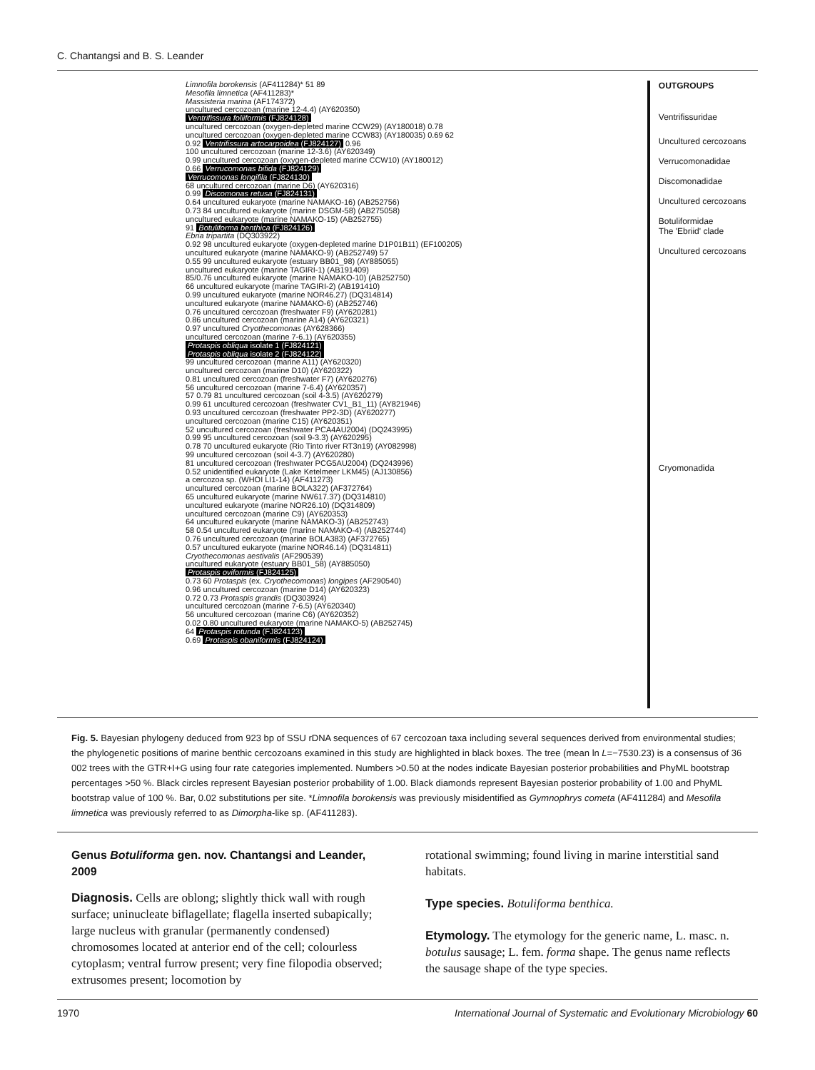C. Chantangsi and B. S. Leander
Limnofila borokensis (AF411284)* 51 89
Mesofila limnetica (AF411283)*
Massisteria marina (AF174372)
uncultured cercozoan (marine 12-4.4) (AY620350)
Ventrifissura foliiformis (FJ824128)
uncultured cercozoan (oxygen-depleted marine CCW29) (AY180018) 0.78
uncultured cercozoan (oxygen-depleted marine CCW83) (AY180035) 0.69 62
0.92 Ventrifissura artocarpoidea (FJ824127) 0.96
100 uncultured cercozoan (marine 12-3.6) (AY620349)
0.99 uncultured cercozoan (oxygen-depleted marine CCW10) (AY180012)
0.66 Verrucomonas bifida (FJ824129)
Verrucomonas longifila (FJ824130)
68 uncultured cercozoan (marine D6) (AY620316)
0.99 Discomonas retusa (FJ824131)
0.64 uncultured eukaryote (marine NAMAKO-16) (AB252756)
0.73 84 uncultured eukaryote (marine DSGM-58) (AB275058)
uncultured eukaryote (marine NAMAKO-15) (AB252755)
91 Botuliforma benthica (FJ824126)
Ebria tripartita (DQ303922)
0.92 98 uncultured eukaryote (oxygen-depleted marine D1P01B11) (EF100205)
uncultured eukaryote (marine NAMAKO-9) (AB252749) 57
0.55 99 uncultured eukaryote (estuary BB01_98) (AY885055)
uncultured eukaryote (marine TAGIRI-1) (AB191409)
85/0.76 uncultured eukaryote (marine NAMAKO-10) (AB252750)
66 uncultured eukaryote (marine TAGIRI-2) (AB191410)
0.99 uncultured eukaryote (marine NOR46.27) (DQ314814)
uncultured eukaryote (marine NAMAKO-6) (AB252746)
0.76 uncultured cercozoan (freshwater F9) (AY620281)
0.86 uncultured cercozoan (marine A14) (AY620321)
0.97 uncultured Cryothecomonas (AY628366)
uncultured cercozoan (marine 7-6.1) (AY620355)
Protaspis obliqua isolate 1 (FJ824121)
Protaspis obliqua isolate 2 (FJ824122)
99 uncultured cercozoan (marine A11) (AY620320)
uncultured cercozoan (marine D10) (AY620322)
0.81 uncultured cercozoan (freshwater F7) (AY620276)
56 uncultured cercozoan (marine 7-6.4) (AY620357)
57 0.79 81 uncultured cercozoan (soil 4-3.5) (AY620279)
0.99 61 uncultured cercozoan (freshwater CV1_B1_11) (AY821946)
0.93 uncultured cercozoan (freshwater PP2-3D) (AY620277)
uncultured cercozoan (marine C15) (AY620351)
52 uncultured cercozoan (freshwater PCA4AU2004) (DQ243995)
0.99 95 uncultured cercozoan (soil 9-3.3) (AY620295)
0.78 70 uncultured eukaryote (Rio Tinto river RT3n19) (AY082998)
99 uncultured cercozoan (soil 4-3.7) (AY620280)
81 uncultured cercozoan (freshwater PCG5AU2004) (DQ243996)
0.52 unidentified eukaryote (Lake Ketelmeer LKM45) (AJ130856)
a cercozoa sp. (WHOI LI1-14) (AF411273)
uncultured cercozoan (marine BOLA322) (AF372764)
65 uncultured eukaryote (marine NW617.37) (DQ314810)
uncultured eukaryote (marine NOR26.10) (DQ314809)
uncultured cercozoan (marine C9) (AY620353)
64 uncultured eukaryote (marine NAMAKO-3) (AB252743)
58 0.54 uncultured eukaryote (marine NAMAKO-4) (AB252744)
0.76 uncultured cercozoan (marine BOLA383) (AF372765)
0.57 uncultured eukaryote (marine NOR46.14) (DQ314811)
Cryothecomonas aestivalis (AF290539)
uncultured eukaryote (estuary BB01_58) (AY885050)
Protaspis oviformis (FJ824125)
0.73 60 Protaspis (ex. Cryothecomonas) longipes (AF290540)
0.96 uncultured cercozoan (marine D14) (AY620323)
0.72 0.73 Protaspis grandis (DQ303924)
uncultured cercozoan (marine 7-6.5) (AY620340)
56 uncultured cercozoan (marine C6) (AY620352)
0.02 0.80 uncultured eukaryote (marine NAMAKO-5) (AB252745)
64 Protaspis rotunda (FJ824123)
0.69 Protaspis obaniformis (FJ824124)
OUTGROUPS
Ventrifissuridae
Uncultured cercozoans
Verrucomonadidae
Discomonadidae
Uncultured cercozoans
Botuliformidae
The 'Ebriid' clade
Uncultured cercozoans
Cryomonadida
Fig. 5. Bayesian phylogeny deduced from 923 bp of SSU rDNA sequences of 67 cercozoan taxa including several sequences derived from environmental studies; the phylogenetic positions of marine benthic cercozoans examined in this study are highlighted in black boxes. The tree (mean ln L=−7530.23) is a consensus of 36 002 trees with the GTR+I+G using four rate categories implemented. Numbers >0.50 at the nodes indicate Bayesian posterior probabilities and PhyML bootstrap percentages >50 %. Black circles represent Bayesian posterior probability of 1.00. Black diamonds represent Bayesian posterior probability of 1.00 and PhyML bootstrap value of 100 %. Bar, 0.02 substitutions per site. *Limnofila borokensis was previously misidentified as Gymnophrys cometa (AF411284) and Mesofila limnetica was previously referred to as Dimorpha-like sp. (AF411283).
Genus Botuliforma gen. nov. Chantangsi and Leander, 2009
Diagnosis. Cells are oblong; slightly thick wall with rough surface; uninucleate biflagellate; flagella inserted subapically; large nucleus with granular (permanently condensed) chromosomes located at anterior end of the cell; colourless cytoplasm; ventral furrow present; very fine filopodia observed; extrusomes present; locomotion by
rotational swimming; found living in marine interstitial sand habitats.
Type species. Botuliforma benthica.
Etymology. The etymology for the generic name, L. masc. n. botulus sausage; L. fem. forma shape. The genus name reflects the sausage shape of the type species.
1970 International Journal of Systematic and Evolutionary Microbiology 60